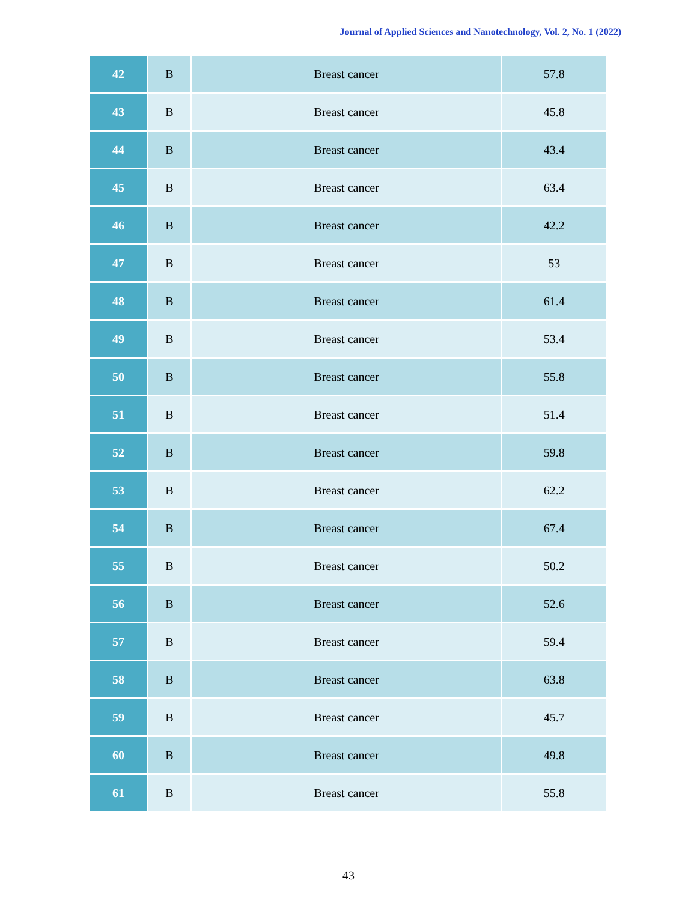Journal of Applied Sciences and Nanotechnology, Vol. 2, No. 1 (2022)
| 42 | B | Breast cancer | 57.8 |
| 43 | B | Breast cancer | 45.8 |
| 44 | B | Breast cancer | 43.4 |
| 45 | B | Breast cancer | 63.4 |
| 46 | B | Breast cancer | 42.2 |
| 47 | B | Breast cancer | 53 |
| 48 | B | Breast cancer | 61.4 |
| 49 | B | Breast cancer | 53.4 |
| 50 | B | Breast cancer | 55.8 |
| 51 | B | Breast cancer | 51.4 |
| 52 | B | Breast cancer | 59.8 |
| 53 | B | Breast cancer | 62.2 |
| 54 | B | Breast cancer | 67.4 |
| 55 | B | Breast cancer | 50.2 |
| 56 | B | Breast cancer | 52.6 |
| 57 | B | Breast cancer | 59.4 |
| 58 | B | Breast cancer | 63.8 |
| 59 | B | Breast cancer | 45.7 |
| 60 | B | Breast cancer | 49.8 |
| 61 | B | Breast cancer | 55.8 |
43